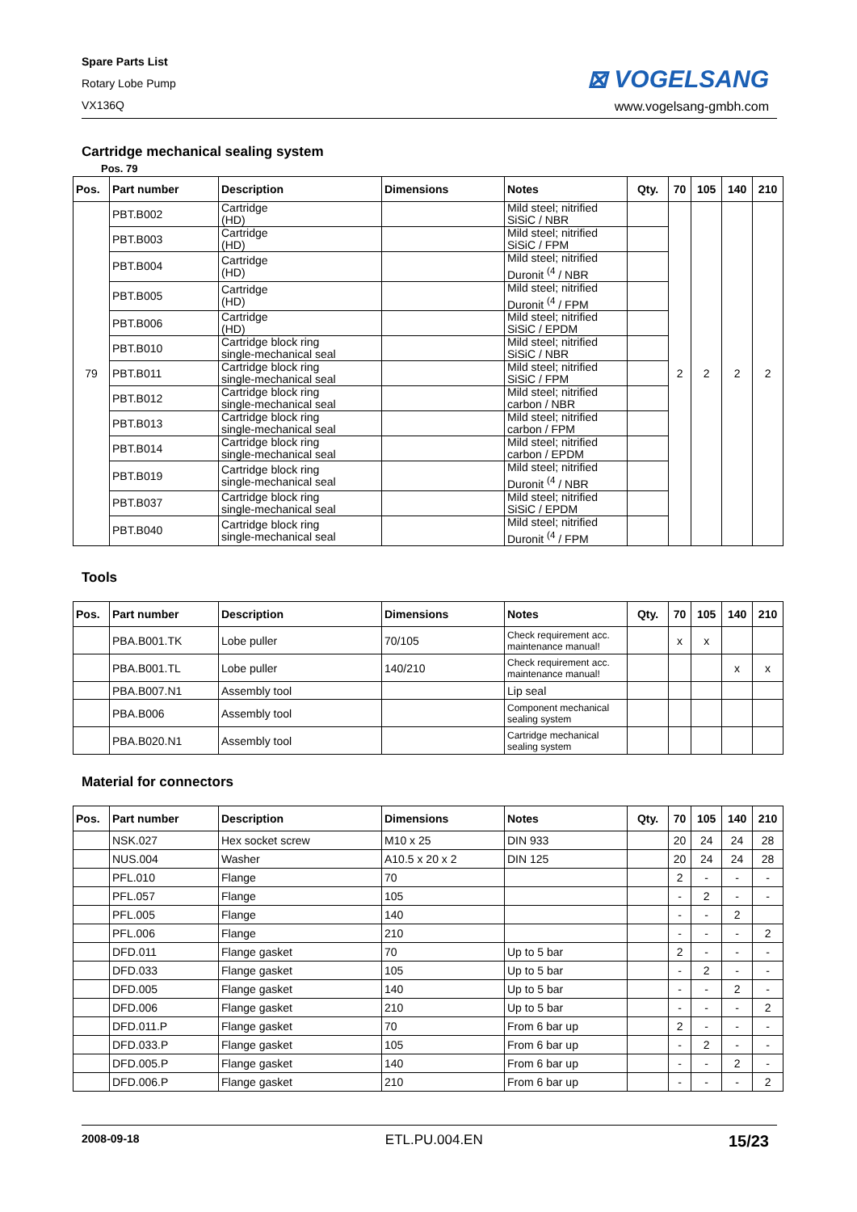Spare Parts List
Rotary Lobe Pump
VX136Q
⊠ VOGELSANG
www.vogelsang-gmbh.com
Cartridge mechanical sealing system
Pos. 79
| Pos. | Part number | Description | Dimensions | Notes | Qty. | 70 | 105 | 140 | 210 |
| --- | --- | --- | --- | --- | --- | --- | --- | --- | --- |
| 79 | PBT.B002 | Cartridge (HD) | | Mild steel; nitrified SiSiC / NBR | | 2 | 2 | 2 | 2 |
| | PBT.B003 | Cartridge (HD) | | Mild steel; nitrified SiSiC / FPM | | | | | |
| | PBT.B004 | Cartridge (HD) | | Mild steel; nitrified Duronit <sup>(4</sup> / NBR | | | | | |
| | PBT.B005 | Cartridge (HD) | | Mild steel; nitrified Duronit <sup>(4</sup> / FPM | | | | | |
| | PBT.B006 | Cartridge (HD) | | Mild steel; nitrified SiSiC / EPDM | | | | | |
| | PBT.B010 | Cartridge block ring single-mechanical seal | | Mild steel; nitrified SiSiC / NBR | | | | | |
| | PBT.B011 | Cartridge block ring single-mechanical seal | | Mild steel; nitrified SiSiC / FPM | | | | | |
| | PBT.B012 | Cartridge block ring single-mechanical seal | | Mild steel; nitrified carbon / NBR | | | | | |
| | PBT.B013 | Cartridge block ring single-mechanical seal | | Mild steel; nitrified carbon / FPM | | | | | |
| | PBT.B014 | Cartridge block ring single-mechanical seal | | Mild steel; nitrified carbon / EPDM | | | | | |
| | PBT.B019 | Cartridge block ring single-mechanical seal | | Mild steel; nitrified Duronit <sup>(4</sup> / NBR | | | | | |
| | PBT.B037 | Cartridge block ring single-mechanical seal | | Mild steel; nitrified SiSiC / EPDM | | | | | |
| | PBT.B040 | Cartridge block ring single-mechanical seal | | Mild steel; nitrified Duronit <sup>(4</sup> / FPM | | | | | |
Tools
| Pos. | Part number | Description | Dimensions | Notes | Qty. | 70 | 105 | 140 | 210 |
| --- | --- | --- | --- | --- | --- | --- | --- | --- | --- |
| | PBA.B001.TK | Lobe puller | 70/105 | Check requirement acc. maintenance manual! | | x | x | | |
| | PBA.B001.TL | Lobe puller | 140/210 | Check requirement acc. maintenance manual! | | | | x | x |
| | PBA.B007.N1 | Assembly tool | | Lip seal | | | | | |
| | PBA.B006 | Assembly tool | | Component mechanical sealing system | | | | | |
| | PBA.B020.N1 | Assembly tool | | Cartridge mechanical sealing system | | | | | |
Material for connectors
| Pos. | Part number | Description | Dimensions | Notes | Qty. | 70 | 105 | 140 | 210 |
| --- | --- | --- | --- | --- | --- | --- | --- | --- | --- |
| | NSK.027 | Hex socket screw | M10 x 25 | DIN 933 | | 20 | 24 | 24 | 28 |
| | NUS.004 | Washer | A10.5 x 20 x 2 | DIN 125 | | 20 | 24 | 24 | 28 |
| | PFL.010 | Flange | 70 | | | 2 | - | - | - |
| | PFL.057 | Flange | 105 | | | - | 2 | - | - |
| | PFL.005 | Flange | 140 | | | - | - | 2 | |
| | PFL.006 | Flange | 210 | | | - | - | - | 2 |
| | DFD.011 | Flange gasket | 70 | Up to 5 bar | | 2 | - | - | - |
| | DFD.033 | Flange gasket | 105 | Up to 5 bar | | - | 2 | - | - |
| | DFD.005 | Flange gasket | 140 | Up to 5 bar | | - | - | 2 | - |
| | DFD.006 | Flange gasket | 210 | Up to 5 bar | | - | - | - | 2 |
| | DFD.011.P | Flange gasket | 70 | From 6 bar up | | 2 | - | - | - |
| | DFD.033.P | Flange gasket | 105 | From 6 bar up | | - | 2 | - | - |
| | DFD.005.P | Flange gasket | 140 | From 6 bar up | | - | - | 2 | - |
| | DFD.006.P | Flange gasket | 210 | From 6 bar up | | - | - | - | 2 |
2008-09-18 ETL.PU.004.EN 15/23